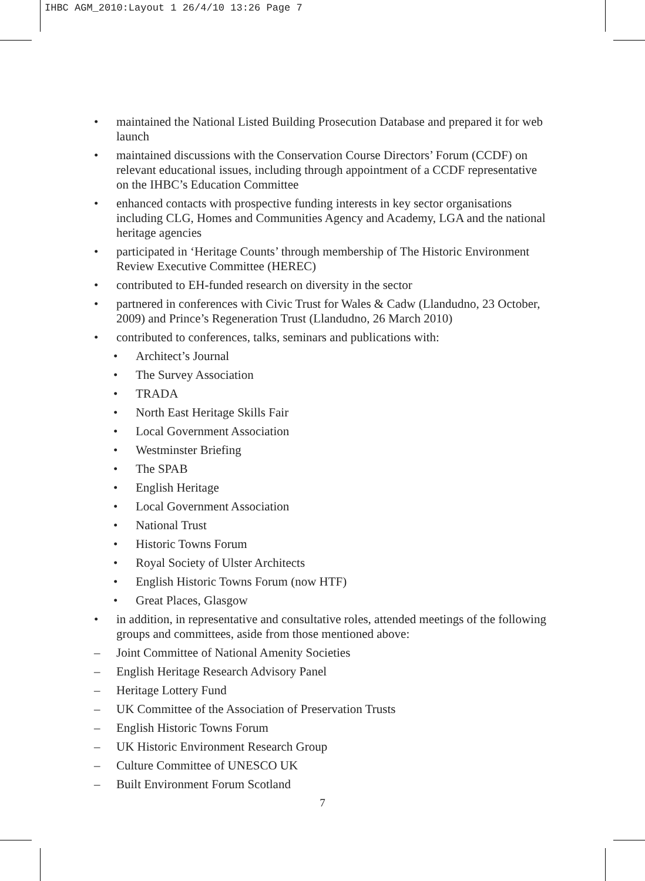IHBC AGM_2010:Layout 1 26/4/10 13:26 Page 7
• maintained the National Listed Building Prosecution Database and prepared it for web launch
• maintained discussions with the Conservation Course Directors’ Forum (CCDF) on relevant educational issues, including through appointment of a CCDF representative on the IHBC’s Education Committee
• enhanced contacts with prospective funding interests in key sector organisations including CLG, Homes and Communities Agency and Academy, LGA and the national heritage agencies
• participated in ‘Heritage Counts’ through membership of The Historic Environment Review Executive Committee (HEREC)
• contributed to EH-funded research on diversity in the sector
• partnered in conferences with Civic Trust for Wales & Cadw (Llandudno, 23 October, 2009) and Prince’s Regeneration Trust (Llandudno, 26 March 2010)
• contributed to conferences, talks, seminars and publications with:
• Architect’s Journal
• The Survey Association
• TRADA
• North East Heritage Skills Fair
• Local Government Association
• Westminster Briefing
• The SPAB
• English Heritage
• Local Government Association
• National Trust
• Historic Towns Forum
• Royal Society of Ulster Architects
• English Historic Towns Forum (now HTF)
• Great Places, Glasgow
• in addition, in representative and consultative roles, attended meetings of the following groups and committees, aside from those mentioned above:
– Joint Committee of National Amenity Societies
– English Heritage Research Advisory Panel
– Heritage Lottery Fund
– UK Committee of the Association of Preservation Trusts
– English Historic Towns Forum
– UK Historic Environment Research Group
– Culture Committee of UNESCO UK
– Built Environment Forum Scotland
7